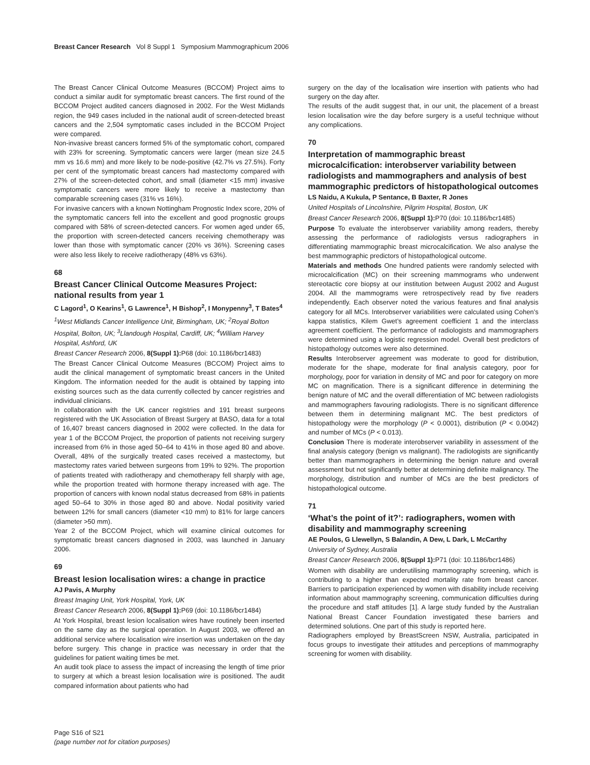Breast Cancer Research Vol 8 Suppl 1 Symposium Mammographicum 2006
The Breast Cancer Clinical Outcome Measures (BCCOM) Project aims to conduct a similar audit for symptomatic breast cancers. The first round of the BCCOM Project audited cancers diagnosed in 2002. For the West Midlands region, the 949 cases included in the national audit of screen-detected breast cancers and the 2,504 symptomatic cases included in the BCCOM Project were compared.
Non-invasive breast cancers formed 5% of the symptomatic cohort, compared with 23% for screening. Symptomatic cancers were larger (mean size 24.5 mm vs 16.6 mm) and more likely to be node-positive (42.7% vs 27.5%). Forty per cent of the symptomatic breast cancers had mastectomy compared with 27% of the screen-detected cohort, and small (diameter <15 mm) invasive symptomatic cancers were more likely to receive a mastectomy than comparable screening cases (31% vs 16%).
For invasive cancers with a known Nottingham Prognostic Index score, 20% of the symptomatic cancers fell into the excellent and good prognostic groups compared with 58% of screen-detected cancers. For women aged under 65, the proportion with screen-detected cancers receiving chemotherapy was lower than those with symptomatic cancer (20% vs 36%). Screening cases were also less likely to receive radiotherapy (48% vs 63%).
68
Breast Cancer Clinical Outcome Measures Project: national results from year 1
C Lagord<sup>1</sup>, O Kearins<sup>1</sup>, G Lawrence<sup>1</sup>, H Bishop<sup>2</sup>, I Monypenny<sup>3</sup>, T Bates<sup>4</sup>
<sup>1</sup> West Midlands Cancer Intelligence Unit, Birmingham, UK; <sup>2</sup>Royal Bolton Hospital, Bolton, UK; <sup>3</sup>Llandough Hospital, Cardiff, UK; <sup>4</sup>William Harvey Hospital, Ashford, UK
Breast Cancer Research 2006, 8(Suppl 1): P68 (doi: 10.1186/bcr1483)
The Breast Cancer Clinical Outcome Measures (BCCOM) Project aims to audit the clinical management of symptomatic breast cancers in the United Kingdom. The information needed for the audit is obtained by tapping into existing sources such as the data currently collected by cancer registries and individual clinicians.
In collaboration with the UK cancer registries and 191 breast surgeons registered with the UK Association of Breast Surgery at BASO, data for a total of 16,407 breast cancers diagnosed in 2002 were collected. In the data for year 1 of the BCCOM Project, the proportion of patients not receiving surgery increased from 6% in those aged 50–64 to 41% in those aged 80 and above. Overall, 48% of the surgically treated cases received a mastectomy, but mastectomy rates varied between surgeons from 19% to 92%. The proportion of patients treated with radiotherapy and chemotherapy fell sharply with age, while the proportion treated with hormone therapy increased with age. The proportion of cancers with known nodal status decreased from 68% in patients aged 50–64 to 30% in those aged 80 and above. Nodal positivity varied between 12% for small cancers (diameter <10 mm) to 81% for large cancers (diameter >50 mm).
Year 2 of the BCCOM Project, which will examine clinical outcomes for symptomatic breast cancers diagnosed in 2003, was launched in January 2006.
69
Breast lesion localisation wires: a change in practice
AJ Pavis, A Murphy
Breast Imaging Unit, York Hospital, York, UK
Breast Cancer Research 2006, 8(Suppl 1): P69 (doi: 10.1186/bcr1484)
At York Hospital, breast lesion localisation wires have routinely been inserted on the same day as the surgical operation. In August 2003, we offered an additional service where localisation wire insertion was undertaken on the day before surgery. This change in practice was necessary in order that the guidelines for patient waiting times be met.
An audit took place to assess the impact of increasing the length of time prior to surgery at which a breast lesion localisation wire is positioned. The audit compared information about patients who had
surgery on the day of the localisation wire insertion with patients who had surgery on the day after.
The results of the audit suggest that, in our unit, the placement of a breast lesion localisation wire the day before surgery is a useful technique without any complications.
70
Interpretation of mammographic breast microcalcification: interobserver variability between radiologists and mammographers and analysis of best mammographic predictors of histopathological outcomes
LS Naidu, A Kukula, P Sentance, B Baxter, R Jones
United Hospitals of Lincolnshire, Pilgrim Hospital, Boston, UK
Breast Cancer Research 2006, 8(Suppl 1): P70 (doi: 10.1186/bcr1485)
Purpose To evaluate the interobserver variability among readers, thereby assessing the performance of radiologists versus radiographers in differentiating mammographic breast microcalcification. We also analyse the best mammographic predictors of histopathological outcome.
Materials and methods One hundred patients were randomly selected with microcalcification (MC) on their screening mammograms who underwent stereotactic core biopsy at our institution between August 2002 and August 2004. All the mammograms were retrospectively read by five readers independently. Each observer noted the various features and final analysis category for all MCs. Interobserver variabilities were calculated using Cohen’s kappa statistics, Kilem Gwet’s agreement coefficient 1 and the interclass agreement coefficient. The performance of radiologists and mammographers were determined using a logistic regression model. Overall best predictors of histopathology outcomes were also determined.
Results Interobserver agreement was moderate to good for distribution, moderate for the shape, moderate for final analysis category, poor for morphology, poor for variation in density of MC and poor for category on more MC on magnification. There is a significant difference in determining the benign nature of MC and the overall differentiation of MC between radiologists and mammographers favouring radiologists. There is no significant difference between them in determining malignant MC. The best predictors of histopathology were the morphology (P < 0.0001), distribution (P < 0.0042) and number of MCs (P < 0.013).
Conclusion There is moderate interobserver variability in assessment of the final analysis category (benign vs malignant). The radiologists are significantly better than mammographers in determining the benign nature and overall assessment but not significantly better at determining definite malignancy. The morphology, distribution and number of MCs are the best predictors of histopathological outcome.
71
‘What’s the point of it?’: radiographers, women with disability and mammography screening
AE Poulos, G Llewellyn, S Balandin, A Dew, L Dark, L McCarthy
University of Sydney, Australia
Breast Cancer Research 2006, 8(Suppl 1): P71 (doi: 10.1186/bcr1486)
Women with disability are underutilising mammography screening, which is contributing to a higher than expected mortality rate from breast cancer. Barriers to participation experienced by women with disability include receiving information about mammography screening, communication difficulties during the procedure and staff attitudes [1]. A large study funded by the Australian National Breast Cancer Foundation investigated these barriers and determined solutions. One part of this study is reported here.
Radiographers employed by BreastScreen NSW, Australia, participated in focus groups to investigate their attitudes and perceptions of mammography screening for women with disability.
Page S16 of S21
(page number not for citation purposes)